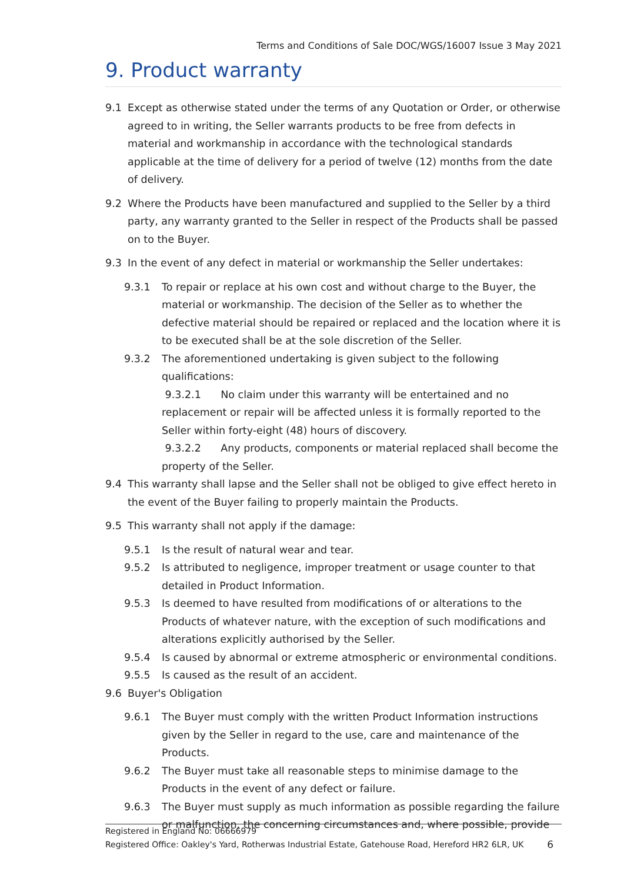Terms and Conditions of Sale DOC/WGS/16007 Issue 3 May 2021
9. Product warranty
9.1 Except as otherwise stated under the terms of any Quotation or Order, or otherwise agreed to in writing, the Seller warrants products to be free from defects in material and workmanship in accordance with the technological standards applicable at the time of delivery for a period of twelve (12) months from the date of delivery.
9.2 Where the Products have been manufactured and supplied to the Seller by a third party, any warranty granted to the Seller in respect of the Products shall be passed on to the Buyer.
9.3 In the event of any defect in material or workmanship the Seller undertakes:
9.3.1 To repair or replace at his own cost and without charge to the Buyer, the material or workmanship. The decision of the Seller as to whether the defective material should be repaired or replaced and the location where it is to be executed shall be at the sole discretion of the Seller.
9.3.2 The aforementioned undertaking is given subject to the following qualifications:
9.3.2.1 No claim under this warranty will be entertained and no replacement or repair will be affected unless it is formally reported to the Seller within forty-eight (48) hours of discovery.
9.3.2.2 Any products, components or material replaced shall become the property of the Seller.
9.4 This warranty shall lapse and the Seller shall not be obliged to give effect hereto in the event of the Buyer failing to properly maintain the Products.
9.5 This warranty shall not apply if the damage:
9.5.1 Is the result of natural wear and tear.
9.5.2 Is attributed to negligence, improper treatment or usage counter to that detailed in Product Information.
9.5.3 Is deemed to have resulted from modifications of or alterations to the Products of whatever nature, with the exception of such modifications and alterations explicitly authorised by the Seller.
9.5.4 Is caused by abnormal or extreme atmospheric or environmental conditions.
9.5.5 Is caused as the result of an accident.
9.6 Buyer's Obligation
9.6.1 The Buyer must comply with the written Product Information instructions given by the Seller in regard to the use, care and maintenance of the Products.
9.6.2 The Buyer must take all reasonable steps to minimise damage to the Products in the event of any defect or failure.
9.6.3 The Buyer must supply as much information as possible regarding the failure or malfunction, the concerning circumstances and, where possible, provide
Registered in England No: 06666979
Registered Office: Oakley's Yard, Rotherwas Industrial Estate, Gatehouse Road, Hereford HR2 6LR, UK 6